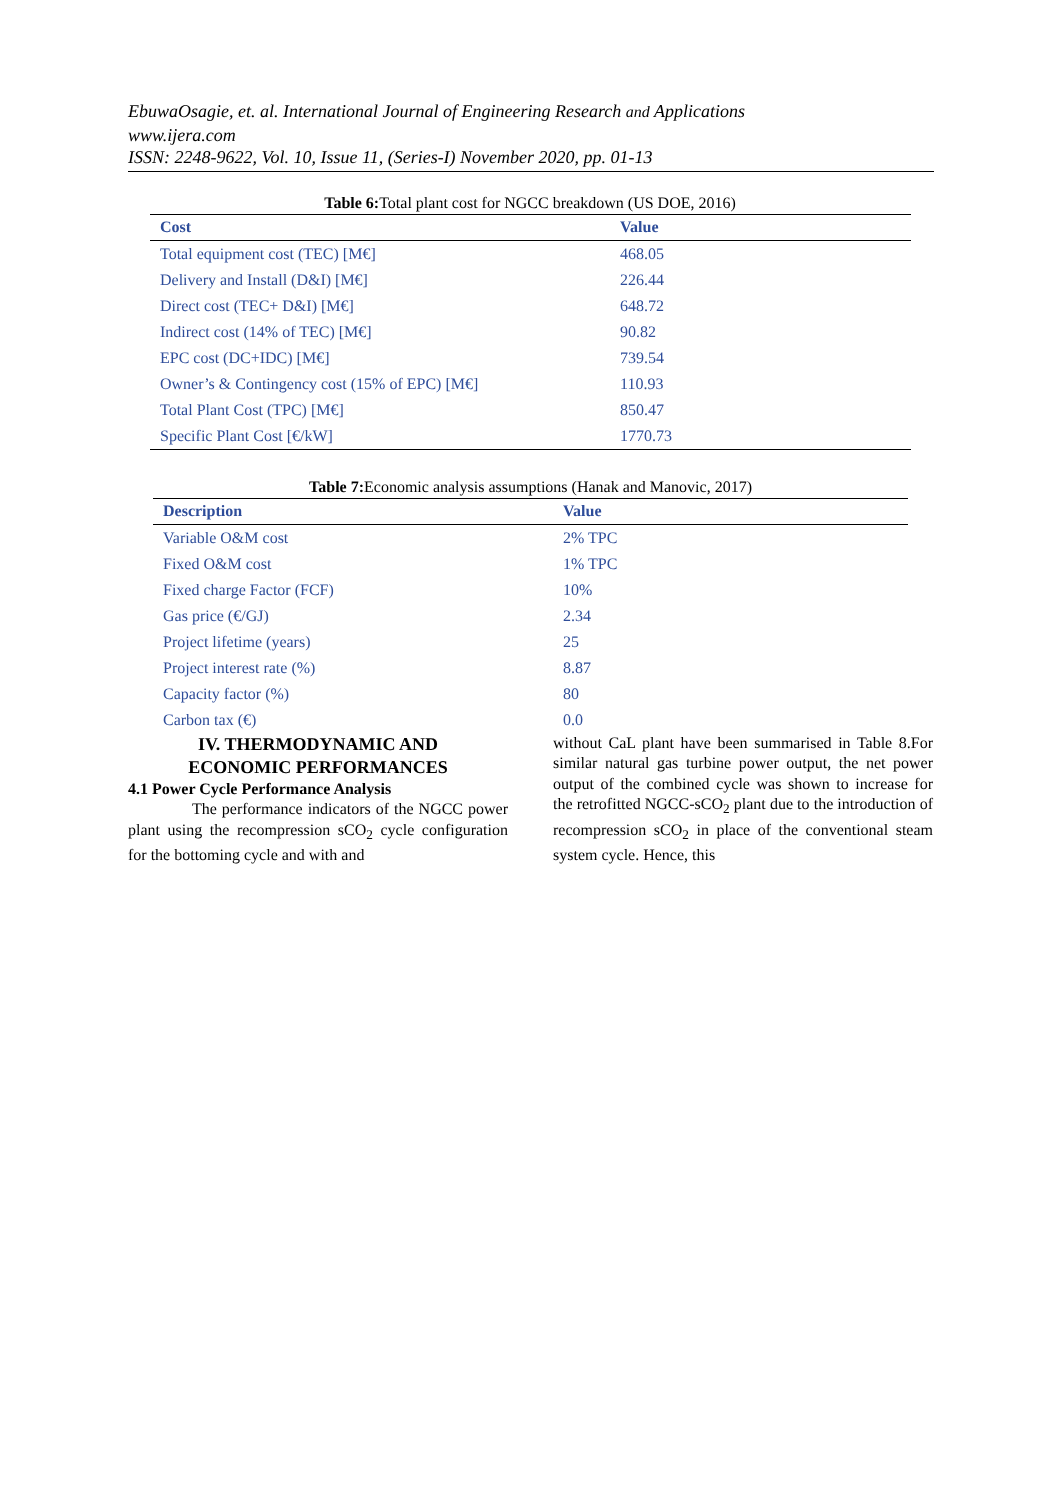EbuwaOsagie, et. al. International Journal of Engineering Research and Applications
www.ijera.com
ISSN: 2248-9622, Vol. 10, Issue 11, (Series-I) November 2020, pp. 01-13
Table 6: Total plant cost for NGCC breakdown (US DOE, 2016)
| Cost | Value |
| --- | --- |
| Total equipment cost (TEC) [M€] | 468.05 |
| Delivery and Install (D&I) [M€] | 226.44 |
| Direct cost (TEC+ D&I) [M€] | 648.72 |
| Indirect cost (14% of TEC) [M€] | 90.82 |
| EPC cost (DC+IDC) [M€] | 739.54 |
| Owner’s & Contingency cost (15% of EPC) [M€] | 110.93 |
| Total Plant Cost (TPC) [M€] | 850.47 |
| Specific Plant Cost [€/kW] | 1770.73 |
Table 7: Economic analysis assumptions (Hanak and Manovic, 2017)
| Description | Value |
| --- | --- |
| Variable O&M cost | 2% TPC |
| Fixed O&M cost | 1% TPC |
| Fixed charge Factor (FCF) | 10% |
| Gas price (€/GJ) | 2.34 |
| Project lifetime (years) | 25 |
| Project interest rate (%) | 8.87 |
| Capacity factor (%) | 80 |
| Carbon tax (€) | 0.0 |
IV. THERMODYNAMIC AND
ECONOMIC PERFORMANCES
4.1 Power Cycle Performance Analysis
The performance indicators of the NGCC power plant using the recompression sCO<sub>2</sub> cycle configuration for the bottoming cycle and with and
without CaL plant have been summarised in Table 8.For similar natural gas turbine power output, the net power output of the combined cycle was shown to increase for the retrofitted NGCC-sCO<sub>2</sub> plant due to the introduction of recompression sCO<sub>2</sub> in place of the conventional steam system cycle. Hence, this